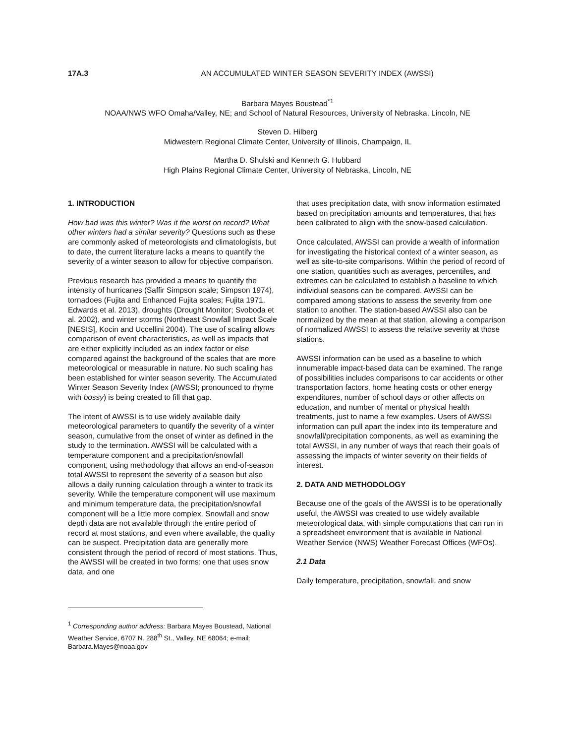17A.3 AN ACCUMULATED WINTER SEASON SEVERITY INDEX (AWSSI)
Barbara Mayes Boustead<sup>*1</sup>
NOAA/NWS WFO Omaha/Valley, NE; and School of Natural Resources, University of Nebraska, Lincoln, NE
Steven D. Hilberg
Midwestern Regional Climate Center, University of Illinois, Champaign, IL
Martha D. Shulski and Kenneth G. Hubbard
High Plains Regional Climate Center, University of Nebraska, Lincoln, NE
1. INTRODUCTION
How bad was this winter? Was it the worst on record? What other winters had a similar severity? Questions such as these are commonly asked of meteorologists and climatologists, but to date, the current literature lacks a means to quantify the severity of a winter season to allow for objective comparison.
Previous research has provided a means to quantify the intensity of hurricanes (Saffir Simpson scale; Simpson 1974), tornadoes (Fujita and Enhanced Fujita scales; Fujita 1971, Edwards et al. 2013), droughts (Drought Monitor; Svoboda et al. 2002), and winter storms (Northeast Snowfall Impact Scale [NESIS], Kocin and Uccellini 2004). The use of scaling allows comparison of event characteristics, as well as impacts that are either explicitly included as an index factor or else compared against the background of the scales that are more meteorological or measurable in nature. No such scaling has been established for winter season severity. The Accumulated Winter Season Severity Index (AWSSI; pronounced to rhyme with bossy) is being created to fill that gap.
The intent of AWSSI is to use widely available daily meteorological parameters to quantify the severity of a winter season, cumulative from the onset of winter as defined in the study to the termination. AWSSI will be calculated with a temperature component and a precipitation/snowfall component, using methodology that allows an end-of-season total AWSSI to represent the severity of a season but also allows a daily running calculation through a winter to track its severity. While the temperature component will use maximum and minimum temperature data, the precipitation/snowfall component will be a little more complex. Snowfall and snow depth data are not available through the entire period of record at most stations, and even where available, the quality can be suspect. Precipitation data are generally more consistent through the period of record of most stations. Thus, the AWSSI will be created in two forms: one that uses snow data, and one
that uses precipitation data, with snow information estimated based on precipitation amounts and temperatures, that has been calibrated to align with the snow-based calculation.
Once calculated, AWSSI can provide a wealth of information for investigating the historical context of a winter season, as well as site-to-site comparisons. Within the period of record of one station, quantities such as averages, percentiles, and extremes can be calculated to establish a baseline to which individual seasons can be compared. AWSSI can be compared among stations to assess the severity from one station to another. The station-based AWSSI also can be normalized by the mean at that station, allowing a comparison of normalized AWSSI to assess the relative severity at those stations.
AWSSI information can be used as a baseline to which innumerable impact-based data can be examined. The range of possibilities includes comparisons to car accidents or other transportation factors, home heating costs or other energy expenditures, number of school days or other affects on education, and number of mental or physical health treatments, just to name a few examples. Users of AWSSI information can pull apart the index into its temperature and snowfall/precipitation components, as well as examining the total AWSSI, in any number of ways that reach their goals of assessing the impacts of winter severity on their fields of interest.
2. DATA AND METHODOLOGY
Because one of the goals of the AWSSI is to be operationally useful, the AWSSI was created to use widely available meteorological data, with simple computations that can run in a spreadsheet environment that is available in National Weather Service (NWS) Weather Forecast Offices (WFOs).
2.1 Data
Daily temperature, precipitation, snowfall, and snow
<sup>1</sup> Corresponding author address: Barbara Mayes Boustead, National Weather Service, 6707 N. 288<sup>th</sup> St., Valley, NE 68064; e-mail: Barbara.Mayes@noaa.gov